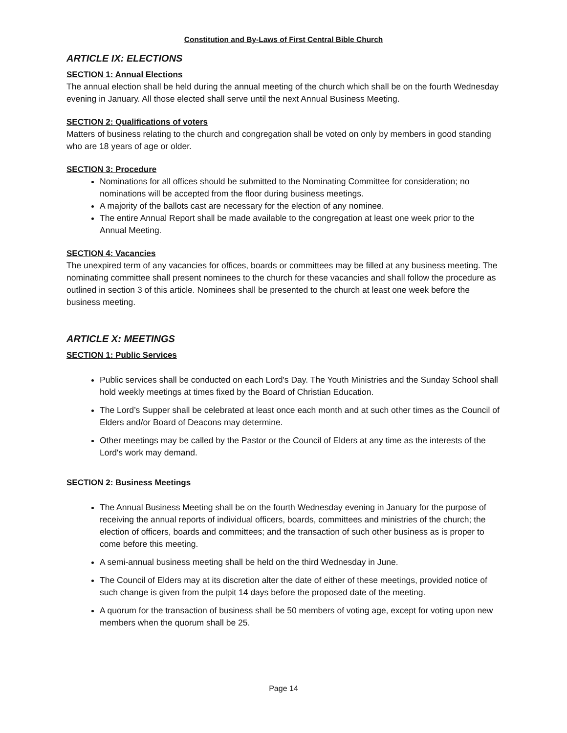Constitution and By-Laws of First Central Bible Church
ARTICLE IX: ELECTIONS
SECTION 1: Annual Elections
The annual election shall be held during the annual meeting of the church which shall be on the fourth Wednesday evening in January. All those elected shall serve until the next Annual Business Meeting.
SECTION 2: Qualifications of voters
Matters of business relating to the church and congregation shall be voted on only by members in good standing who are 18 years of age or older.
SECTION 3: Procedure
Nominations for all offices should be submitted to the Nominating Committee for consideration; no nominations will be accepted from the floor during business meetings.
A majority of the ballots cast are necessary for the election of any nominee.
The entire Annual Report shall be made available to the congregation at least one week prior to the Annual Meeting.
SECTION 4: Vacancies
The unexpired term of any vacancies for offices, boards or committees may be filled at any business meeting. The nominating committee shall present nominees to the church for these vacancies and shall follow the procedure as outlined in section 3 of this article. Nominees shall be presented to the church at least one week before the business meeting.
ARTICLE X: MEETINGS
SECTION 1: Public Services
Public services shall be conducted on each Lord's Day. The Youth Ministries and the Sunday School shall hold weekly meetings at times fixed by the Board of Christian Education.
The Lord’s Supper shall be celebrated at least once each month and at such other times as the Council of Elders and/or Board of Deacons may determine.
Other meetings may be called by the Pastor or the Council of Elders at any time as the interests of the Lord's work may demand.
SECTION 2: Business Meetings
The Annual Business Meeting shall be on the fourth Wednesday evening in January for the purpose of receiving the annual reports of individual officers, boards, committees and ministries of the church; the election of officers, boards and committees; and the transaction of such other business as is proper to come before this meeting.
A semi-annual business meeting shall be held on the third Wednesday in June.
The Council of Elders may at its discretion alter the date of either of these meetings, provided notice of such change is given from the pulpit 14 days before the proposed date of the meeting.
A quorum for the transaction of business shall be 50 members of voting age, except for voting upon new members when the quorum shall be 25.
Page 14